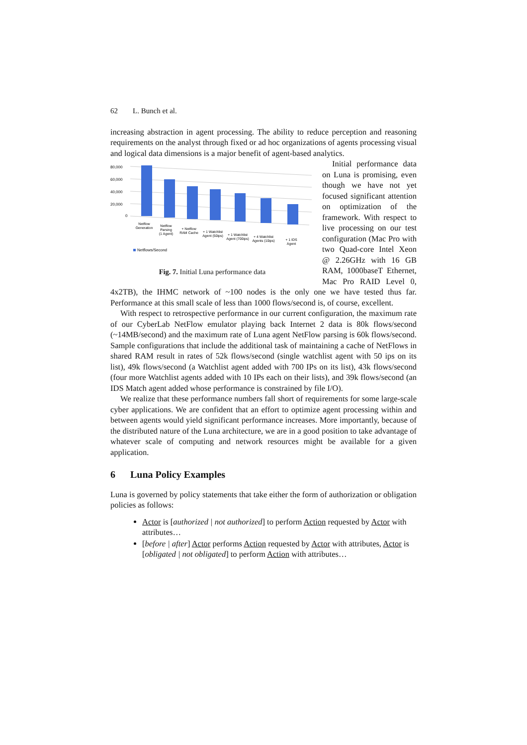62 L. Bunch et al.
increasing abstraction in agent processing. The ability to reduce perception and reasoning requirements on the analyst through fixed or ad hoc organizations of agents processing visual and logical data dimensions is a major benefit of agent-based analytics.
80,000
60,000
40,000
20,000
0
Netflow
Generation
Netflow
Parsing
(1 Agent)
+ Netflow
RAM Cache
+ 1 Watchlist
Agent (50ips)
+ 1 Watchlist
Agent (700ips)
+ 4 Watchlist
Agents (10ips)
+ 1 IDS
Agent
Netflows/Second
Fig. 7. Initial Luna performance data
Initial performance data on Luna is promising, even though we have not yet focused significant attention on optimization of the framework. With respect to live processing on our test configuration (Mac Pro with two Quad-core Intel Xeon @ 2.26GHz with 16 GB RAM, 1000baseT Ethernet, Mac Pro RAID Level 0, 4x2TB), the IHMC network of ~100 nodes is the only one we have tested thus far. Performance at this small scale of less than 1000 flows/second is, of course, excellent.
With respect to retrospective performance in our current configuration, the maximum rate of our CyberLab NetFlow emulator playing back Internet 2 data is 80k flows/second (~14MB/second) and the maximum rate of Luna agent NetFlow parsing is 60k flows/second. Sample configurations that include the additional task of maintaining a cache of NetFlows in shared RAM result in rates of 52k flows/second (single watchlist agent with 50 ips on its list), 49k flows/second (a Watchlist agent added with 700 IPs on its list), 43k flows/second (four more Watchlist agents added with 10 IPs each on their lists), and 39k flows/second (an IDS Match agent added whose performance is constrained by file I/O).
We realize that these performance numbers fall short of requirements for some large-scale cyber applications. We are confident that an effort to optimize agent processing within and between agents would yield significant performance increases. More importantly, because of the distributed nature of the Luna architecture, we are in a good position to take advantage of whatever scale of computing and network resources might be available for a given application.
6 Luna Policy Examples
Luna is governed by policy statements that take either the form of authorization or obligation policies as follows:
Actor is [authorized | not authorized] to perform Action requested by Actor with attributes…
[before | after] Actor performs Action requested by Actor with attributes, Actor is [obligated | not obligated] to perform Action with attributes…